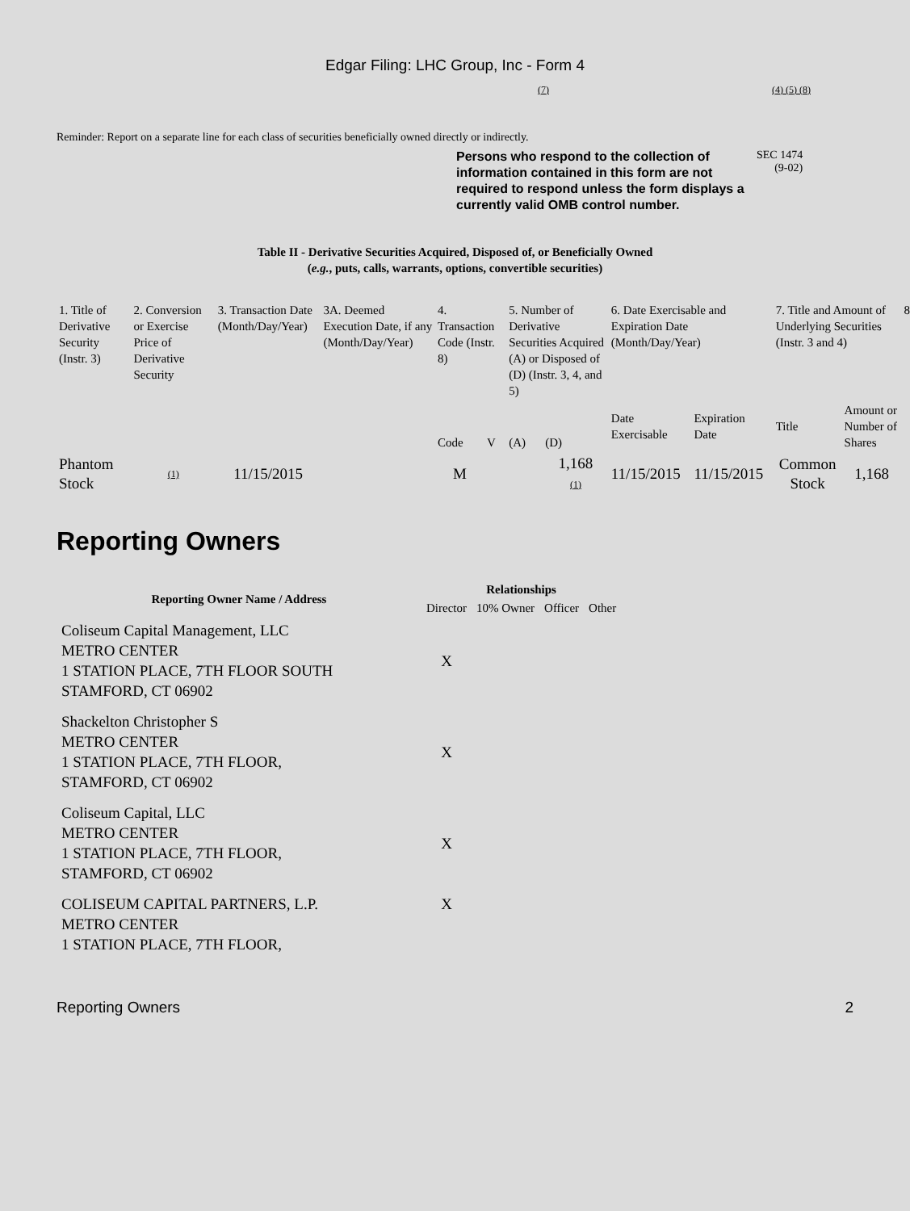Edgar Filing: LHC Group, Inc - Form 4
(7) (4) (5) (8)
Reminder: Report on a separate line for each class of securities beneficially owned directly or indirectly.
Persons who respond to the collection of information contained in this form are not required to respond unless the form displays a currently valid OMB control number.
SEC 1474
(9-02)
Table II - Derivative Securities Acquired, Disposed of, or Beneficially Owned
(e.g., puts, calls, warrants, options, convertible securities)
| 1. Title of Derivative Security (Instr. 3) | 2. Conversion or Exercise Price of Derivative Security | 3. Transaction Date (Month/Day/Year) | 3A. Deemed Execution Date, if any (Month/Day/Year) | 4. Transaction Code (Instr. 8) | | 5. Number of Derivative Securities Acquired (A) or Disposed of (D) (Instr. 3, 4, and 5) | | 6. Date Exercisable and Expiration Date (Month/Day/Year) | | 7. Title and Amount of Underlying Securities (Instr. 3 and 4) | | 8 |
| | | | | Code | V | (A) | (D) | Date Exercisable | Expiration Date | Title | Amount or Number of Shares | |
| Phantom Stock | (1) | 11/15/2015 | | M | | | 1,168 (1) | 11/15/2015 | 11/15/2015 | Common Stock | 1,168 | |
Reporting Owners
| Reporting Owner Name / Address | Relationships | | | |
| --- | --- | --- | --- | --- |
| | Director | 10% Owner | Officer | Other |
| Coliseum Capital Management, LLC METRO CENTER 1 STATION PLACE, 7TH FLOOR SOUTH STAMFORD, CT 06902 | X | | | |
| Shackelton Christopher S METRO CENTER 1 STATION PLACE, 7TH FLOOR, STAMFORD, CT 06902 | X | | | |
| Coliseum Capital, LLC METRO CENTER 1 STATION PLACE, 7TH FLOOR, STAMFORD, CT 06902 | X | | | |
| COLISEUM CAPITAL PARTNERS, L.P. METRO CENTER 1 STATION PLACE, 7TH FLOOR, | X | | | |
Reporting Owners 2